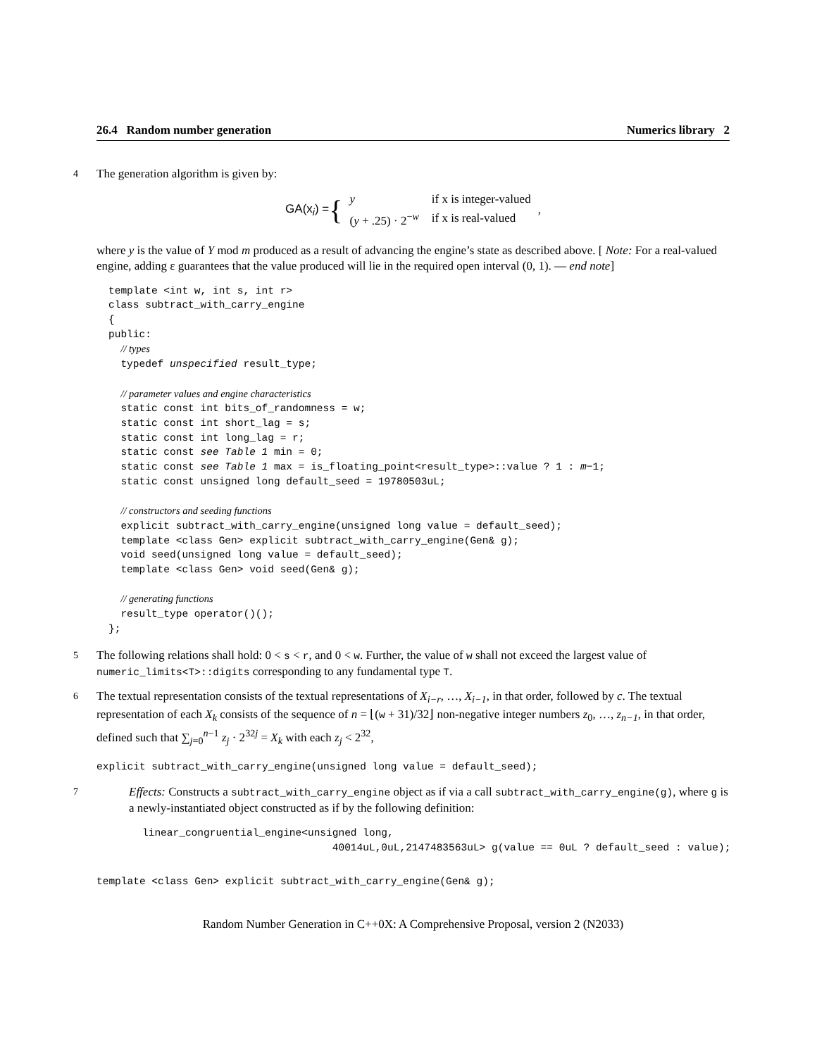26.4 Random number generation Numerics library 2
4 The generation algorithm is given by:
GA(x<sub>i</sub>) = {
| y | if x is integer-valued |
| ( y + .25) · 2<sup>−w</sup> | if x is real-valued |
,
where y is the value of Y mod m produced as a result of advancing the engine’s state as described above. [ Note: For a real-valued engine, adding ε guarantees that the value produced will lie in the required open interval (0, 1). — end note]
template <int w, int s, int r>
class subtract_with_carry_engine
{
public:
  // types
  typedef unspecified result_type;

  // parameter values and engine characteristics
  static const int bits_of_randomness = w;
  static const int short_lag = s;
  static const int long_lag = r;
  static const see Table 1 min = 0;
  static const see Table 1 max = is_floating_point<result_type>::value ? 1 : m−1;
  static const unsigned long default_seed = 19780503uL;

  // constructors and seeding functions
  explicit subtract_with_carry_engine(unsigned long value = default_seed);
  template <class Gen> explicit subtract_with_carry_engine(Gen& g);
  void seed(unsigned long value = default_seed);
  template <class Gen> void seed(Gen& g);

  // generating functions
  result_type operator()();
};
5 The following relations shall hold: 0 < s < r, and 0 < w. Further, the value of w shall not exceed the largest value of numeric_limits<T>::digits corresponding to any fundamental type T.
6 The textual representation consists of the textual representations of X<sub>i−r</sub>, …, X<sub>i−1</sub>, in that order, followed by c. The textual representation of each X<sub>k</sub> consists of the sequence of n = ⌊(w + 31)/32⌋ non-negative integer numbers z<sub>0</sub>, …, z<sub>n−1</sub>, in that order, defined such that ∑<sub>j=0</sub><sup>n−1</sup> z<sub>j</sub> · 2<sup>32j</sup> = X<sub>k</sub> with each z<sub>j</sub> < 2<sup>32</sup>,
explicit subtract_with_carry_engine(unsigned long value = default_seed);
7 Effects: Constructs a subtract_with_carry_engine object as if via a call subtract_with_carry_engine(g), where g is a newly-instantiated object constructed as if by the following definition:
linear_congruential_engine<unsigned long,
                               40014uL,0uL,2147483563uL> g(value == 0uL ? default_seed : value);
template <class Gen> explicit subtract_with_carry_engine(Gen& g);
Random Number Generation in C++0X: A Comprehensive Proposal, version 2 (N2033)